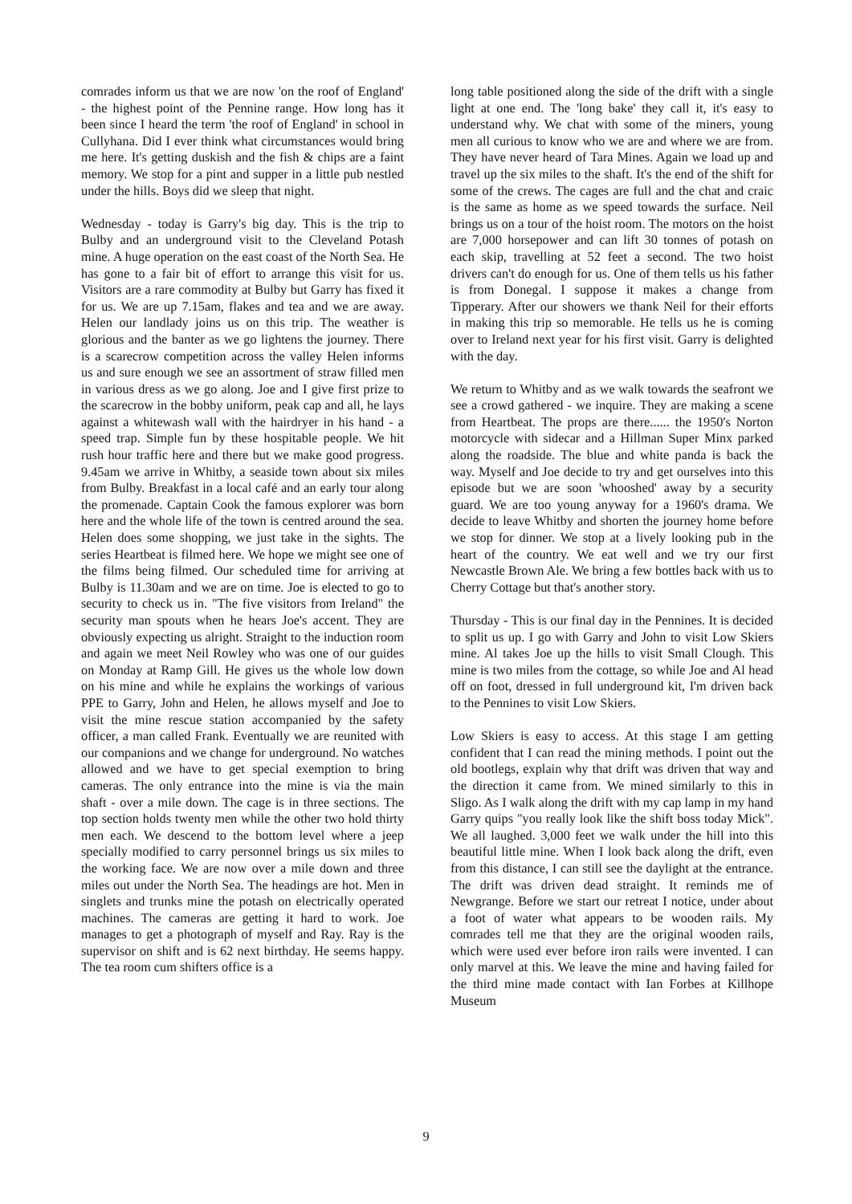comrades inform us that we are now 'on the roof of England' - the highest point of the Pennine range. How long has it been since I heard the term 'the roof of England' in school in Cullyhana. Did I ever think what circumstances would bring me here. It's getting duskish and the fish & chips are a faint memory. We stop for a pint and supper in a little pub nestled under the hills. Boys did we sleep that night.
Wednesday - today is Garry's big day. This is the trip to Bulby and an underground visit to the Cleveland Potash mine. A huge operation on the east coast of the North Sea. He has gone to a fair bit of effort to arrange this visit for us. Visitors are a rare commodity at Bulby but Garry has fixed it for us. We are up 7.15am, flakes and tea and we are away. Helen our landlady joins us on this trip. The weather is glorious and the banter as we go lightens the journey. There is a scarecrow competition across the valley Helen informs us and sure enough we see an assortment of straw filled men in various dress as we go along. Joe and I give first prize to the scarecrow in the bobby uniform, peak cap and all, he lays against a whitewash wall with the hairdryer in his hand - a speed trap. Simple fun by these hospitable people. We hit rush hour traffic here and there but we make good progress. 9.45am we arrive in Whitby, a seaside town about six miles from Bulby. Breakfast in a local café and an early tour along the promenade. Captain Cook the famous explorer was born here and the whole life of the town is centred around the sea. Helen does some shopping, we just take in the sights. The series Heartbeat is filmed here. We hope we might see one of the films being filmed. Our scheduled time for arriving at Bulby is 11.30am and we are on time. Joe is elected to go to security to check us in. "The five visitors from Ireland" the security man spouts when he hears Joe's accent. They are obviously expecting us alright. Straight to the induction room and again we meet Neil Rowley who was one of our guides on Monday at Ramp Gill. He gives us the whole low down on his mine and while he explains the workings of various PPE to Garry, John and Helen, he allows myself and Joe to visit the mine rescue station accompanied by the safety officer, a man called Frank. Eventually we are reunited with our companions and we change for underground. No watches allowed and we have to get special exemption to bring cameras. The only entrance into the mine is via the main shaft - over a mile down. The cage is in three sections. The top section holds twenty men while the other two hold thirty men each. We descend to the bottom level where a jeep specially modified to carry personnel brings us six miles to the working face. We are now over a mile down and three miles out under the North Sea. The headings are hot. Men in singlets and trunks mine the potash on electrically operated machines. The cameras are getting it hard to work. Joe manages to get a photograph of myself and Ray. Ray is the supervisor on shift and is 62 next birthday. He seems happy. The tea room cum shifters office is a
long table positioned along the side of the drift with a single light at one end. The 'long bake' they call it, it's easy to understand why. We chat with some of the miners, young men all curious to know who we are and where we are from. They have never heard of Tara Mines. Again we load up and travel up the six miles to the shaft. It's the end of the shift for some of the crews. The cages are full and the chat and craic is the same as home as we speed towards the surface. Neil brings us on a tour of the hoist room. The motors on the hoist are 7,000 horsepower and can lift 30 tonnes of potash on each skip, travelling at 52 feet a second. The two hoist drivers can't do enough for us. One of them tells us his father is from Donegal. I suppose it makes a change from Tipperary. After our showers we thank Neil for their efforts in making this trip so memorable. He tells us he is coming over to Ireland next year for his first visit. Garry is delighted with the day.
We return to Whitby and as we walk towards the seafront we see a crowd gathered - we inquire. They are making a scene from Heartbeat. The props are there...... the 1950's Norton motorcycle with sidecar and a Hillman Super Minx parked along the roadside. The blue and white panda is back the way. Myself and Joe decide to try and get ourselves into this episode but we are soon 'whooshed' away by a security guard. We are too young anyway for a 1960's drama. We decide to leave Whitby and shorten the journey home before we stop for dinner. We stop at a lively looking pub in the heart of the country. We eat well and we try our first Newcastle Brown Ale. We bring a few bottles back with us to Cherry Cottage but that's another story.
Thursday - This is our final day in the Pennines. It is decided to split us up. I go with Garry and John to visit Low Skiers mine. Al takes Joe up the hills to visit Small Clough. This mine is two miles from the cottage, so while Joe and Al head off on foot, dressed in full underground kit, I'm driven back to the Pennines to visit Low Skiers.
Low Skiers is easy to access. At this stage I am getting confident that I can read the mining methods. I point out the old bootlegs, explain why that drift was driven that way and the direction it came from. We mined similarly to this in Sligo. As I walk along the drift with my cap lamp in my hand Garry quips "you really look like the shift boss today Mick". We all laughed. 3,000 feet we walk under the hill into this beautiful little mine. When I look back along the drift, even from this distance, I can still see the daylight at the entrance. The drift was driven dead straight. It reminds me of Newgrange. Before we start our retreat I notice, under about a foot of water what appears to be wooden rails. My comrades tell me that they are the original wooden rails, which were used ever before iron rails were invented. I can only marvel at this. We leave the mine and having failed for the third mine made contact with Ian Forbes at Killhope Museum
9